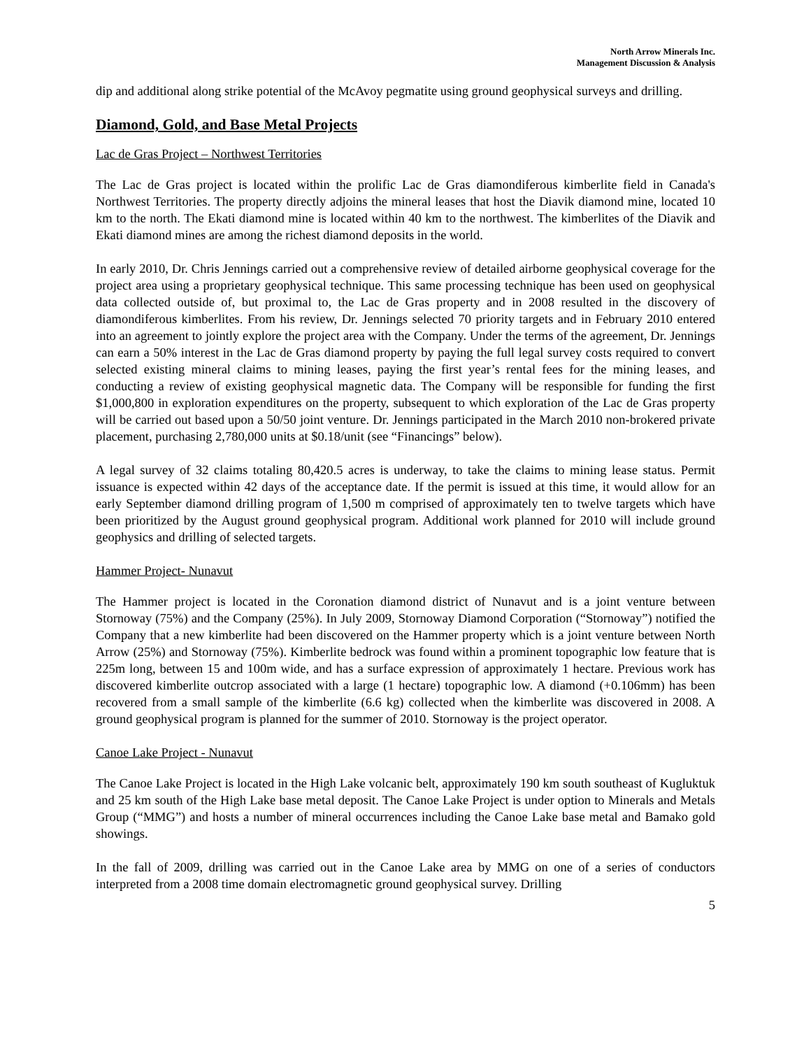North Arrow Minerals Inc.
Management Discussion & Analysis
dip and additional along strike potential of the McAvoy pegmatite using ground geophysical surveys and drilling.
Diamond, Gold, and Base Metal Projects
Lac de Gras Project – Northwest Territories
The Lac de Gras project is located within the prolific Lac de Gras diamondiferous kimberlite field in Canada's Northwest Territories. The property directly adjoins the mineral leases that host the Diavik diamond mine, located 10 km to the north. The Ekati diamond mine is located within 40 km to the northwest. The kimberlites of the Diavik and Ekati diamond mines are among the richest diamond deposits in the world.
In early 2010, Dr. Chris Jennings carried out a comprehensive review of detailed airborne geophysical coverage for the project area using a proprietary geophysical technique. This same processing technique has been used on geophysical data collected outside of, but proximal to, the Lac de Gras property and in 2008 resulted in the discovery of diamondiferous kimberlites. From his review, Dr. Jennings selected 70 priority targets and in February 2010 entered into an agreement to jointly explore the project area with the Company. Under the terms of the agreement, Dr. Jennings can earn a 50% interest in the Lac de Gras diamond property by paying the full legal survey costs required to convert selected existing mineral claims to mining leases, paying the first year’s rental fees for the mining leases, and conducting a review of existing geophysical magnetic data. The Company will be responsible for funding the first $1,000,800 in exploration expenditures on the property, subsequent to which exploration of the Lac de Gras property will be carried out based upon a 50/50 joint venture. Dr. Jennings participated in the March 2010 non-brokered private placement, purchasing 2,780,000 units at $0.18/unit (see “Financings” below).
A legal survey of 32 claims totaling 80,420.5 acres is underway, to take the claims to mining lease status. Permit issuance is expected within 42 days of the acceptance date. If the permit is issued at this time, it would allow for an early September diamond drilling program of 1,500 m comprised of approximately ten to twelve targets which have been prioritized by the August ground geophysical program. Additional work planned for 2010 will include ground geophysics and drilling of selected targets.
Hammer Project- Nunavut
The Hammer project is located in the Coronation diamond district of Nunavut and is a joint venture between Stornoway (75%) and the Company (25%). In July 2009, Stornoway Diamond Corporation (“Stornoway”) notified the Company that a new kimberlite had been discovered on the Hammer property which is a joint venture between North Arrow (25%) and Stornoway (75%). Kimberlite bedrock was found within a prominent topographic low feature that is 225m long, between 15 and 100m wide, and has a surface expression of approximately 1 hectare. Previous work has discovered kimberlite outcrop associated with a large (1 hectare) topographic low. A diamond (+0.106mm) has been recovered from a small sample of the kimberlite (6.6 kg) collected when the kimberlite was discovered in 2008. A ground geophysical program is planned for the summer of 2010. Stornoway is the project operator.
Canoe Lake Project - Nunavut
The Canoe Lake Project is located in the High Lake volcanic belt, approximately 190 km south southeast of Kugluktuk and 25 km south of the High Lake base metal deposit. The Canoe Lake Project is under option to Minerals and Metals Group (“MMG”) and hosts a number of mineral occurrences including the Canoe Lake base metal and Bamako gold showings.
In the fall of 2009, drilling was carried out in the Canoe Lake area by MMG on one of a series of conductors interpreted from a 2008 time domain electromagnetic ground geophysical survey. Drilling
5